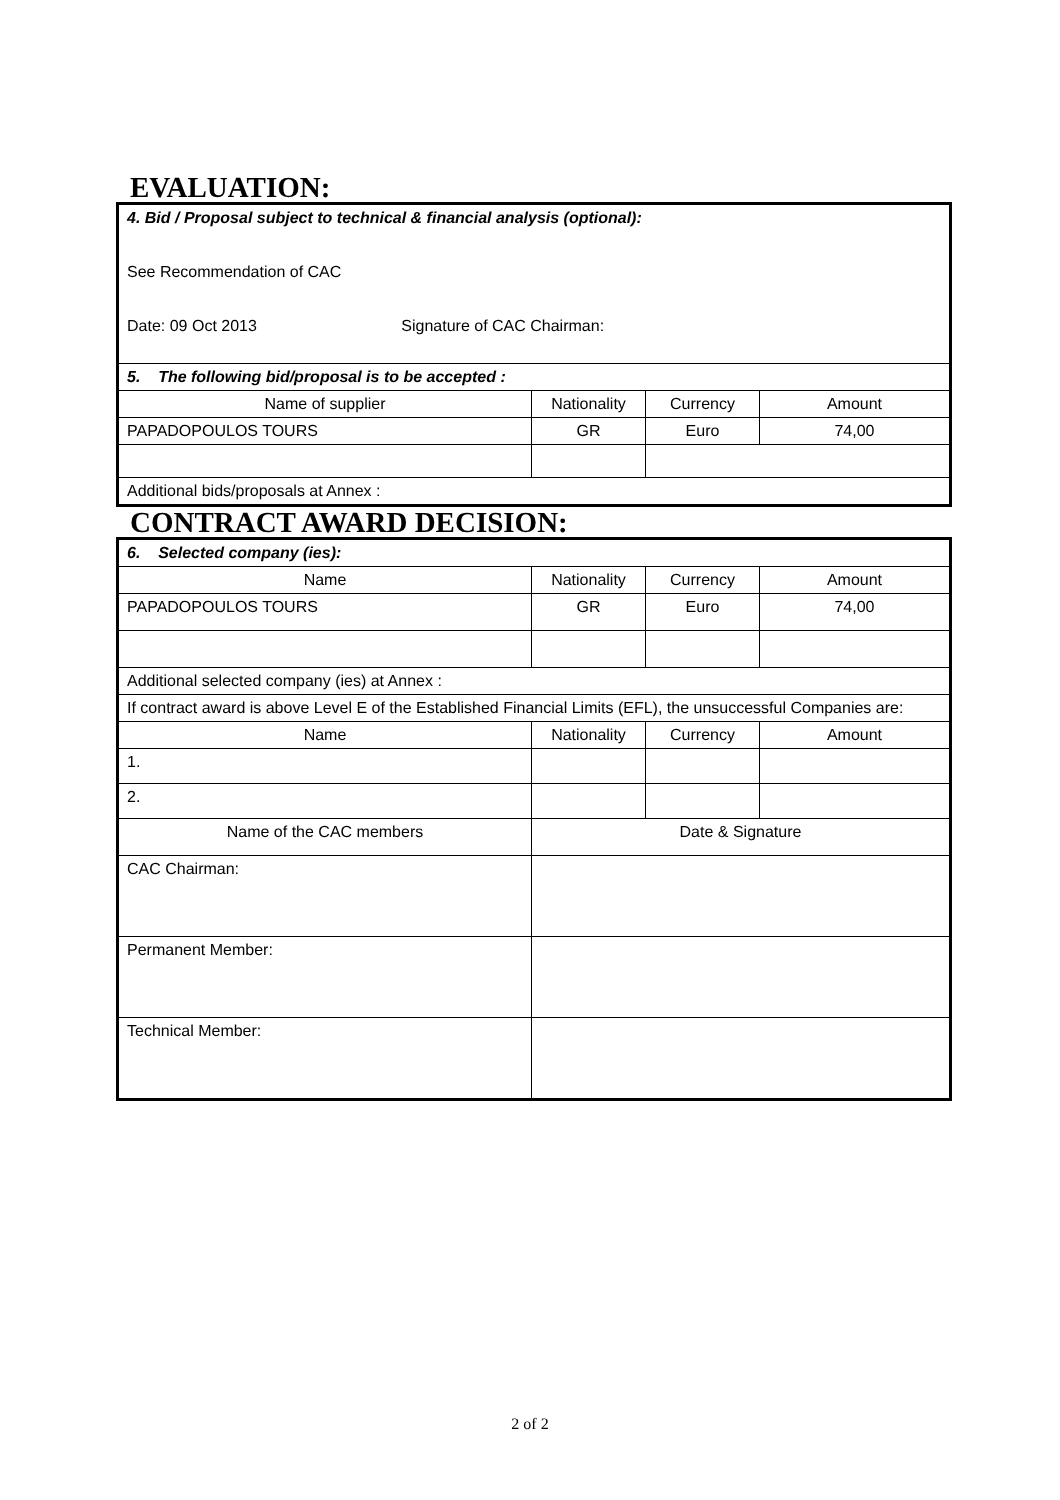EVALUATION:
| 4. Bid / Proposal subject to technical & financial analysis (optional): See Recommendation of CAC Date: 09 Oct 2013 Signature of CAC Chairman: | | | |
| 5. The following bid/proposal is to be accepted : | | | |
| Name of supplier | Nationality | Currency | Amount |
| PAPADOPOULOS TOURS | GR | Euro | 74,00 |
| Additional bids/proposals at Annex : | | | |
CONTRACT AWARD DECISION:
| 6. Selected company (ies): | | | |
| Name | Nationality | Currency | Amount |
| PAPADOPOULOS TOURS | GR | Euro | 74,00 |
| Additional selected company (ies) at Annex : | | | |
| If contract award is above Level E of the Established Financial Limits (EFL), the unsuccessful Companies are: | | | |
| Name | Nationality | Currency | Amount |
| 1. | | | |
| 2. | | | |
| Name of the CAC members | Date & Signature | | |
| CAC Chairman: | | | |
| Permanent Member: | | | |
| Technical Member: | | | |
2 of 2